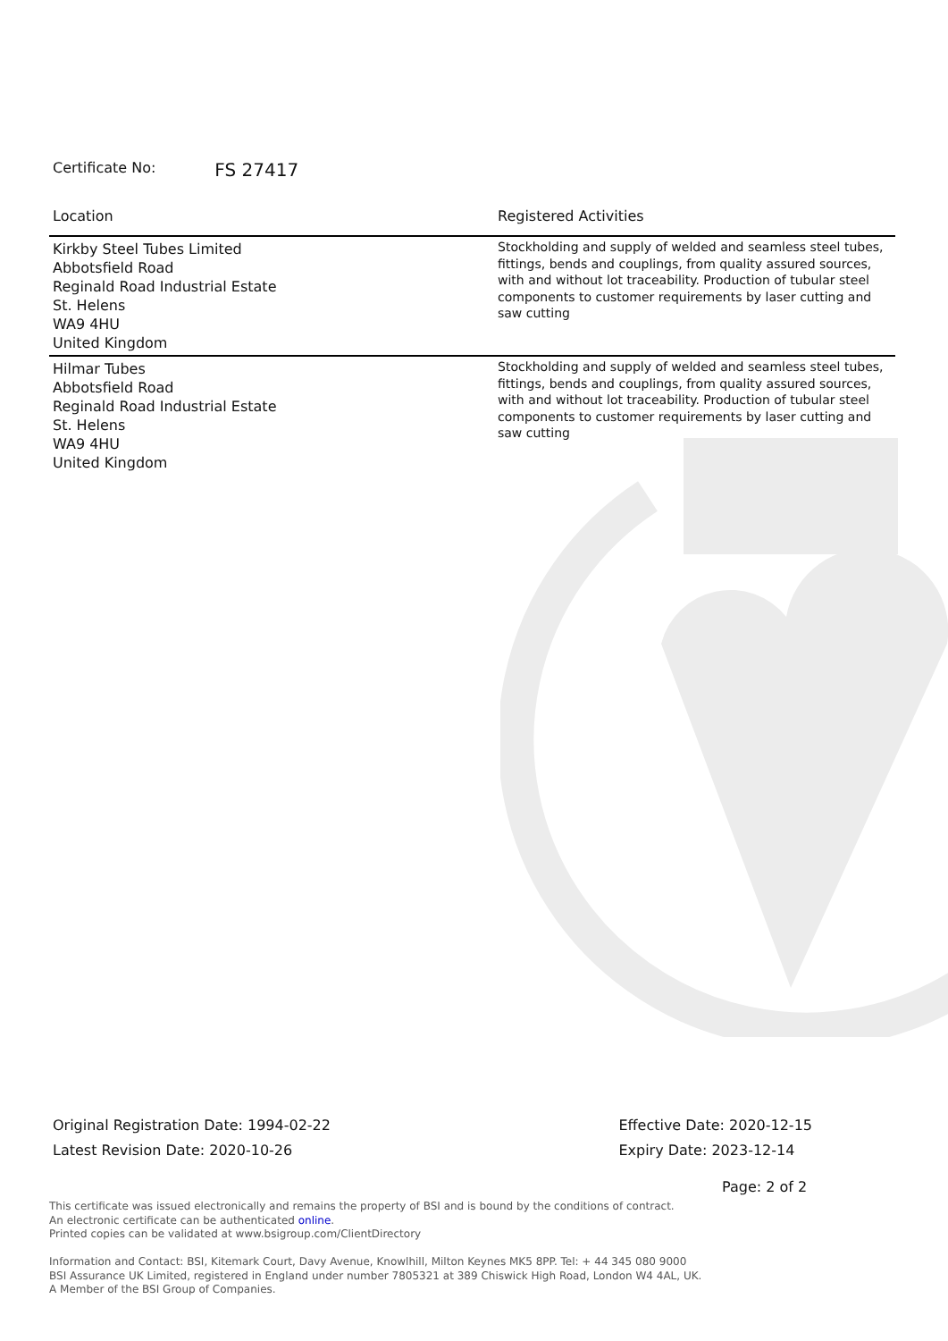Certificate No: FS 27417
| Location | Registered Activities |
| --- | --- |
| Kirkby Steel Tubes Limited Abbotsfield Road Reginald Road Industrial Estate St. Helens WA9 4HU United Kingdom | Stockholding and supply of welded and seamless steel tubes, fittings, bends and couplings, from quality assured sources, with and without lot traceability. Production of tubular steel components to customer requirements by laser cutting and saw cutting |
| Hilmar Tubes Abbotsfield Road Reginald Road Industrial Estate St. Helens WA9 4HU United Kingdom | Stockholding and supply of welded and seamless steel tubes, fittings, bends and couplings, from quality assured sources, with and without lot traceability. Production of tubular steel components to customer requirements by laser cutting and saw cutting |
Original Registration Date: 1994-02-22
Latest Revision Date: 2020-10-26
Effective Date: 2020-12-15
Expiry Date: 2023-12-14
Page: 2 of 2
This certificate was issued electronically and remains the property of BSI and is bound by the conditions of contract.
An electronic certificate can be authenticated online.
Printed copies can be validated at www.bsigroup.com/ClientDirectory
Information and Contact: BSI, Kitemark Court, Davy Avenue, Knowlhill, Milton Keynes MK5 8PP. Tel: + 44 345 080 9000
BSI Assurance UK Limited, registered in England under number 7805321 at 389 Chiswick High Road, London W4 4AL, UK.
A Member of the BSI Group of Companies.